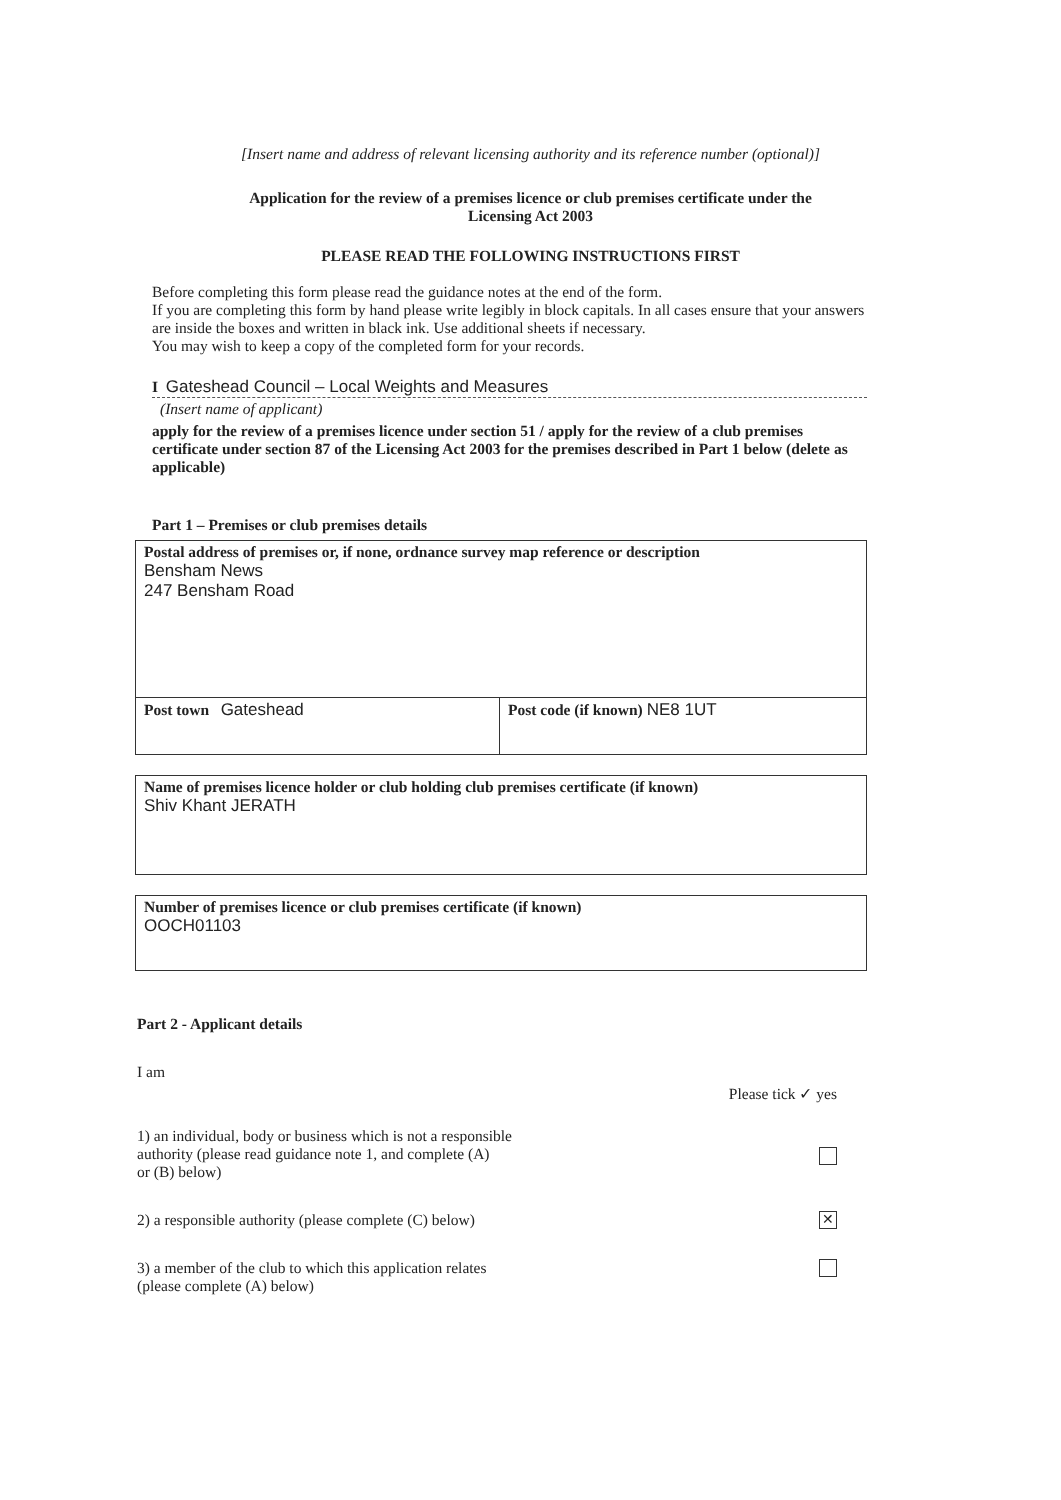[Insert name and address of relevant licensing authority and its reference number (optional)]
Application for the review of a premises licence or club premises certificate under the
Licensing Act 2003
PLEASE READ THE FOLLOWING INSTRUCTIONS FIRST
Before completing this form please read the guidance notes at the end of the form.
If you are completing this form by hand please write legibly in block capitals. In all cases ensure that your answers are inside the boxes and written in black ink. Use additional sheets if necessary.
You may wish to keep a copy of the completed form for your records.
I Gateshead Council – Local Weights and Measures
(Insert name of applicant)
apply for the review of a premises licence under section 51 / apply for the review of a club premises certificate under section 87 of the Licensing Act 2003 for the premises described in Part 1 below (delete as applicable)
Part 1 – Premises or club premises details
Postal address of premises or, if none, ordnance survey map reference or description
Bensham News
247 Bensham Road
Post town Gateshead Post code (if known) NE8 1UT
Name of premises licence holder or club holding club premises certificate (if known)
Shiv Khant JERATH
Number of premises licence or club premises certificate (if known)
OOCH01103
Part 2 - Applicant details
I am
Please tick ✓ yes
1) an individual, body or business which is not a responsible
authority (please read guidance note 1, and complete (A)
or (B) below)
2) a responsible authority (please complete (C) below) ✕
3) a member of the club to which this application relates
(please complete (A) below)